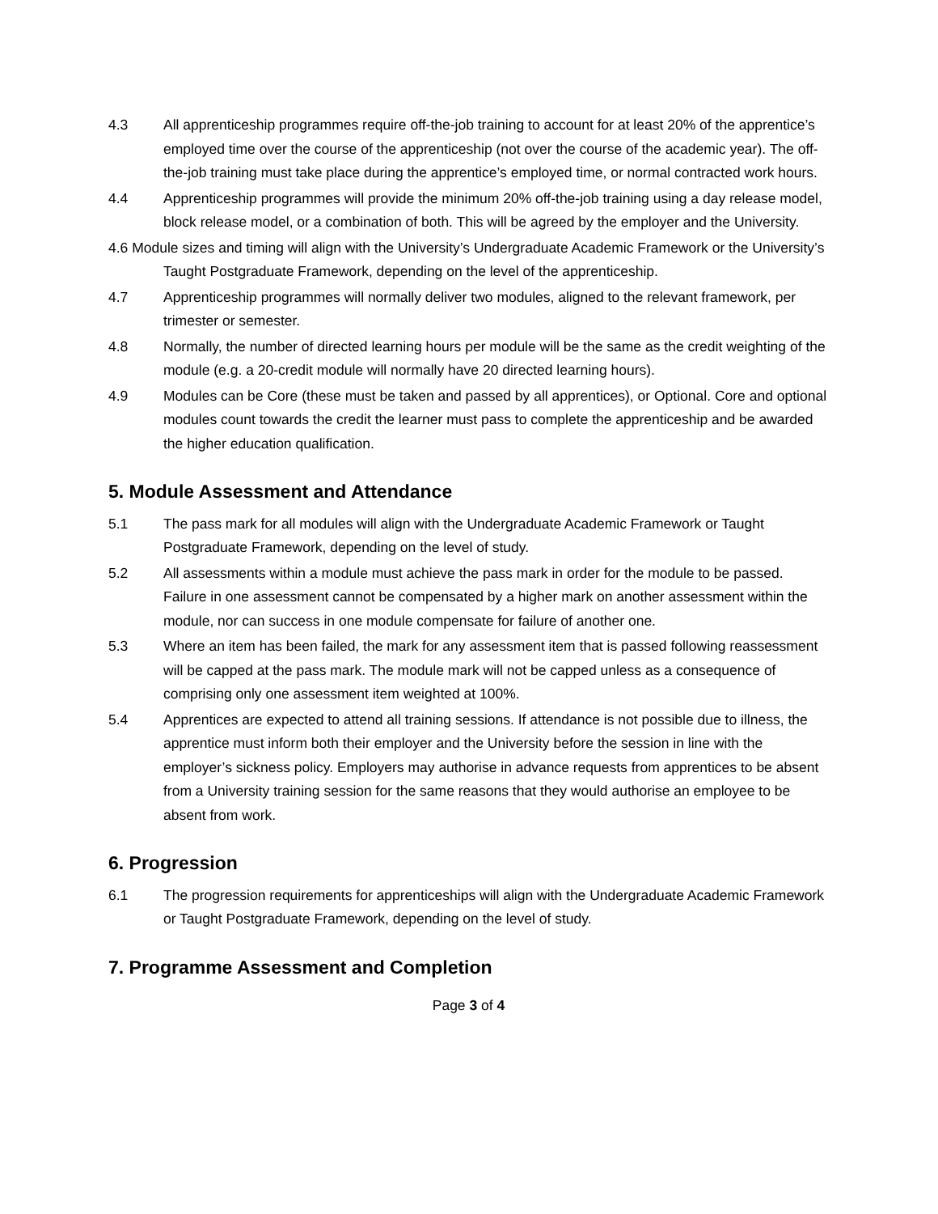4.3 All apprenticeship programmes require off-the-job training to account for at least 20% of the apprentice’s employed time over the course of the apprenticeship (not over the course of the academic year). The off-the-job training must take place during the apprentice’s employed time, or normal contracted work hours.
4.4 Apprenticeship programmes will provide the minimum 20% off-the-job training using a day release model, block release model, or a combination of both. This will be agreed by the employer and the University.
4.6 Module sizes and timing will align with the University’s Undergraduate Academic Framework or the University’s Taught Postgraduate Framework, depending on the level of the apprenticeship.
4.7 Apprenticeship programmes will normally deliver two modules, aligned to the relevant framework, per trimester or semester.
4.8 Normally, the number of directed learning hours per module will be the same as the credit weighting of the module (e.g. a 20-credit module will normally have 20 directed learning hours).
4.9 Modules can be Core (these must be taken and passed by all apprentices), or Optional. Core and optional modules count towards the credit the learner must pass to complete the apprenticeship and be awarded the higher education qualification.
5. Module Assessment and Attendance
5.1 The pass mark for all modules will align with the Undergraduate Academic Framework or Taught Postgraduate Framework, depending on the level of study.
5.2 All assessments within a module must achieve the pass mark in order for the module to be passed. Failure in one assessment cannot be compensated by a higher mark on another assessment within the module, nor can success in one module compensate for failure of another one.
5.3 Where an item has been failed, the mark for any assessment item that is passed following reassessment will be capped at the pass mark. The module mark will not be capped unless as a consequence of comprising only one assessment item weighted at 100%.
5.4 Apprentices are expected to attend all training sessions. If attendance is not possible due to illness, the apprentice must inform both their employer and the University before the session in line with the employer’s sickness policy. Employers may authorise in advance requests from apprentices to be absent from a University training session for the same reasons that they would authorise an employee to be absent from work.
6. Progression
6.1 The progression requirements for apprenticeships will align with the Undergraduate Academic Framework or Taught Postgraduate Framework, depending on the level of study.
7. Programme Assessment and Completion
Page 3 of 4